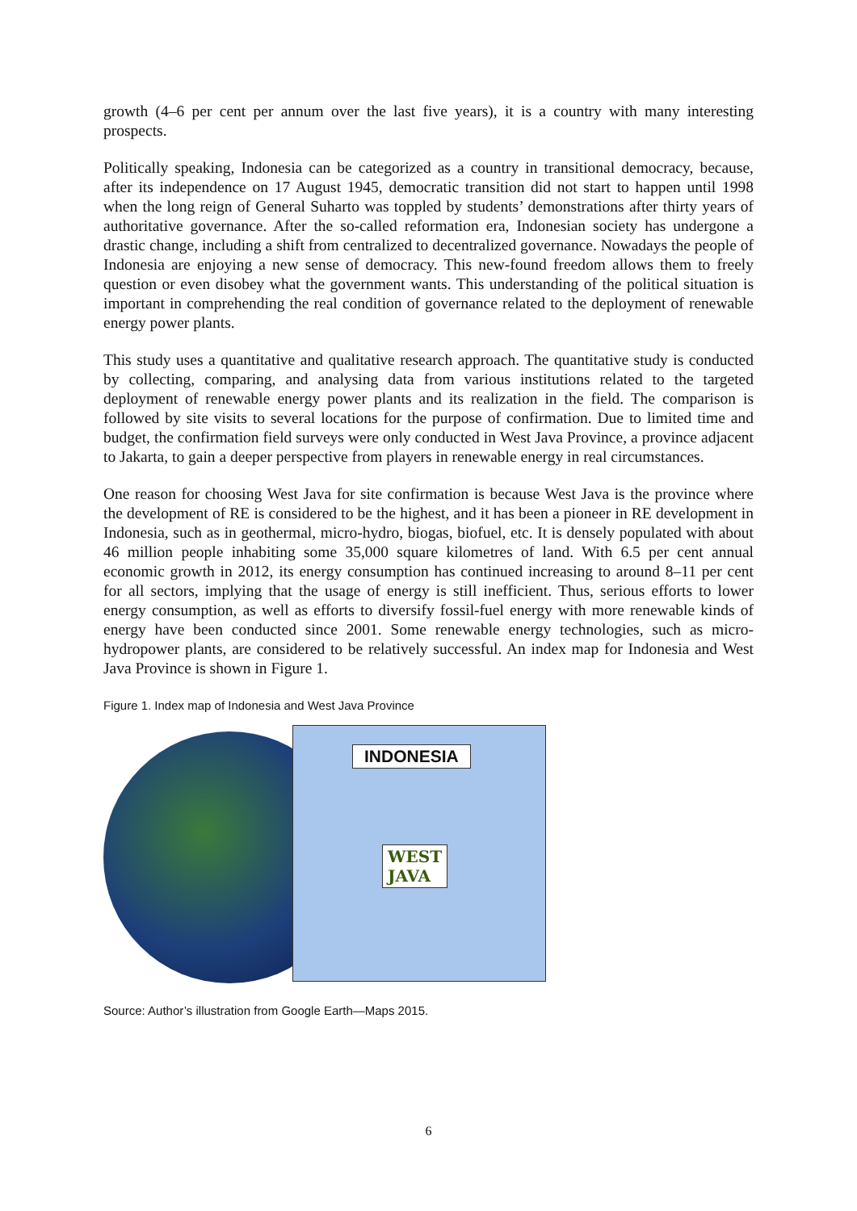growth (4–6 per cent per annum over the last five years), it is a country with many interesting prospects.
Politically speaking, Indonesia can be categorized as a country in transitional democracy, because, after its independence on 17 August 1945, democratic transition did not start to happen until 1998 when the long reign of General Suharto was toppled by students’ demonstrations after thirty years of authoritative governance. After the so-called reformation era, Indonesian society has undergone a drastic change, including a shift from centralized to decentralized governance. Nowadays the people of Indonesia are enjoying a new sense of democracy. This new-found freedom allows them to freely question or even disobey what the government wants. This understanding of the political situation is important in comprehending the real condition of governance related to the deployment of renewable energy power plants.
This study uses a quantitative and qualitative research approach. The quantitative study is conducted by collecting, comparing, and analysing data from various institutions related to the targeted deployment of renewable energy power plants and its realization in the field. The comparison is followed by site visits to several locations for the purpose of confirmation. Due to limited time and budget, the confirmation field surveys were only conducted in West Java Province, a province adjacent to Jakarta, to gain a deeper perspective from players in renewable energy in real circumstances.
One reason for choosing West Java for site confirmation is because West Java is the province where the development of RE is considered to be the highest, and it has been a pioneer in RE development in Indonesia, such as in geothermal, micro-hydro, biogas, biofuel, etc. It is densely populated with about 46 million people inhabiting some 35,000 square kilometres of land. With 6.5 per cent annual economic growth in 2012, its energy consumption has continued increasing to around 8–11 per cent for all sectors, implying that the usage of energy is still inefficient. Thus, serious efforts to lower energy consumption, as well as efforts to diversify fossil-fuel energy with more renewable kinds of energy have been conducted since 2001. Some renewable energy technologies, such as micro-hydropower plants, are considered to be relatively successful. An index map for Indonesia and West Java Province is shown in Figure 1.
Figure 1. Index map of Indonesia and West Java Province
INDONESIA
WEST
JAVA
Source: Author’s illustration from Google Earth—Maps 2015.
6